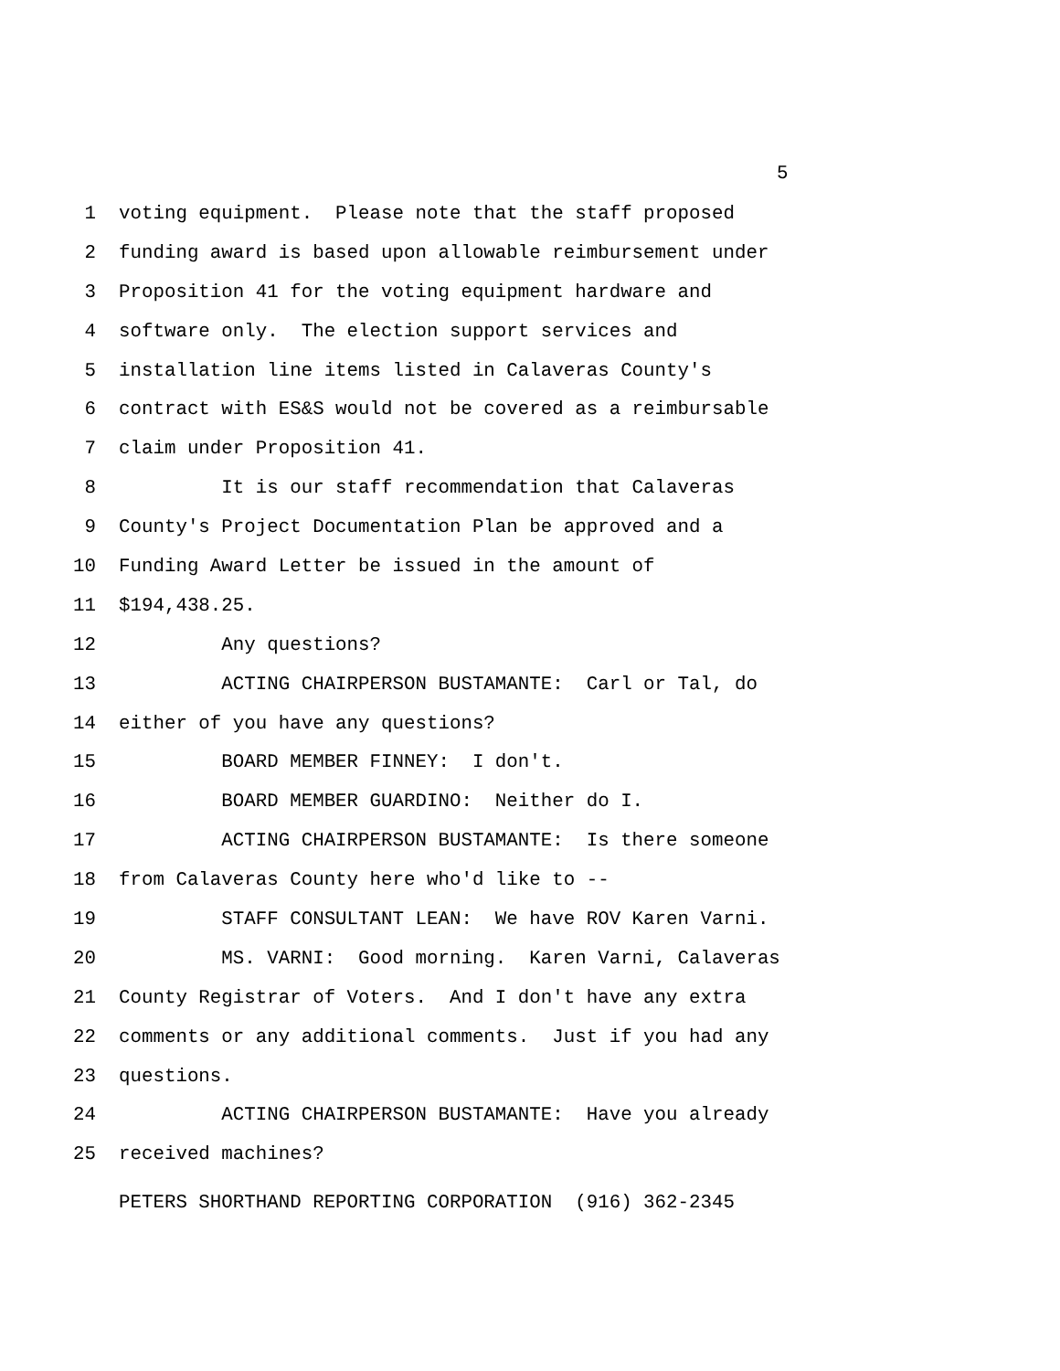5
1 voting equipment. Please note that the staff proposed
2 funding award is based upon allowable reimbursement under
3 Proposition 41 for the voting equipment hardware and
4 software only. The election support services and
5 installation line items listed in Calaveras County's
6 contract with ES&S would not be covered as a reimbursable
7 claim under Proposition 41.
8 It is our staff recommendation that Calaveras
9 County's Project Documentation Plan be approved and a
10 Funding Award Letter be issued in the amount of
11 $194,438.25.
12 Any questions?
13 ACTING CHAIRPERSON BUSTAMANTE: Carl or Tal, do
14 either of you have any questions?
15 BOARD MEMBER FINNEY: I don't.
16 BOARD MEMBER GUARDINO: Neither do I.
17 ACTING CHAIRPERSON BUSTAMANTE: Is there someone
18 from Calaveras County here who'd like to --
19 STAFF CONSULTANT LEAN: We have ROV Karen Varni.
20 MS. VARNI: Good morning. Karen Varni, Calaveras
21 County Registrar of Voters. And I don't have any extra
22 comments or any additional comments. Just if you had any
23 questions.
24 ACTING CHAIRPERSON BUSTAMANTE: Have you already
25 received machines?
PETERS SHORTHAND REPORTING CORPORATION (916) 362-2345